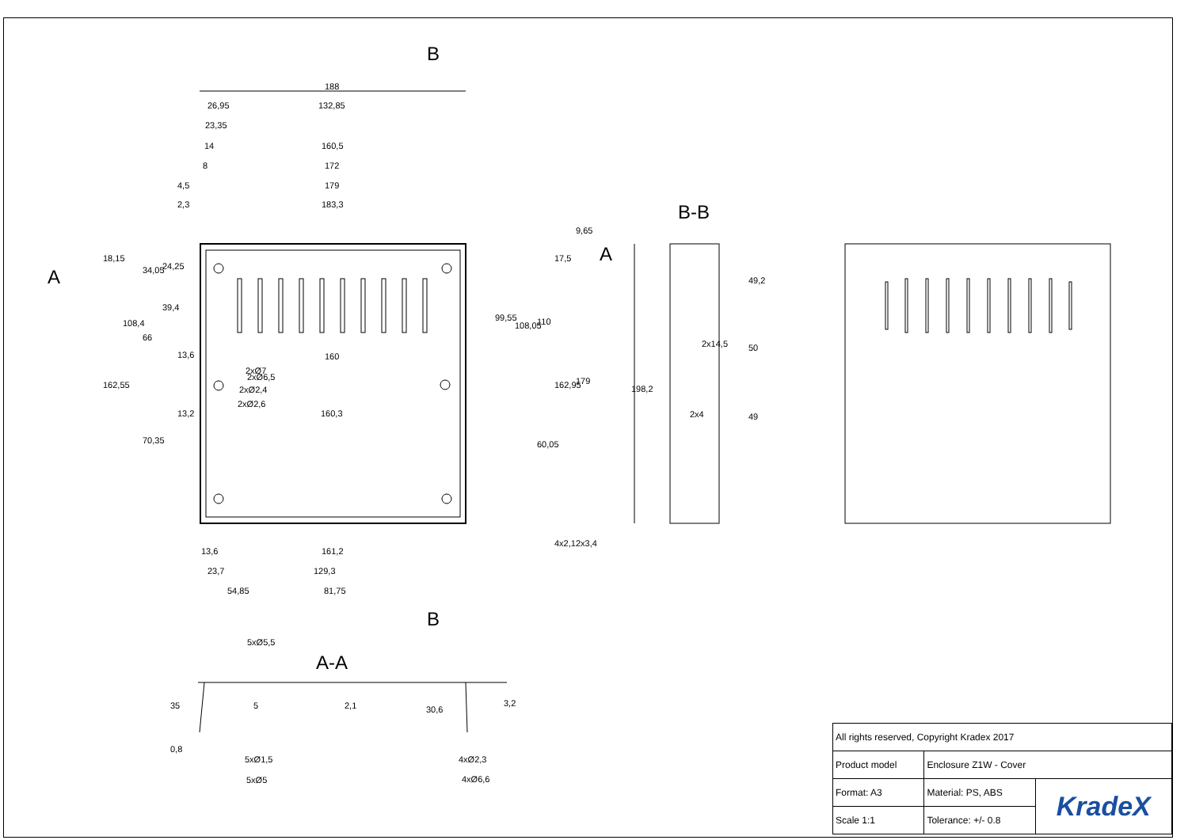B
B
A
A
B-B
A-A
188
26,95
132,85
23,35
14
160,5
8
172
4,5
179
2,3
183,3
13,6
160
2xØ7
2xØ6,5
2xØ2,4
2xØ2,6
13,2
160,3
13,6
161,2
23,7
129,3
54,85
81,75
18,15
34,05
24,25
39,4
108,4
66
162,55
70,35
99,55
108,05
110
162,95
179
60,05
17,5
9,65
4x2,1
2x3,4
198,2
49,2
50
49
2x14,5
2x4
5xØ5,5
35
0,8
5
2,1
30,6
3,2
5xØ1,5
5xØ5
4xØ2,3
4xØ6,6
| All rights reserved, Copyright Kradex 2017 | | |
| Product model | Enclosure Z1W - Cover | |
| Format: A3 | Material: PS, ABS | KradeX |
| Scale 1:1 | Tolerance: +/- 0.8 | |